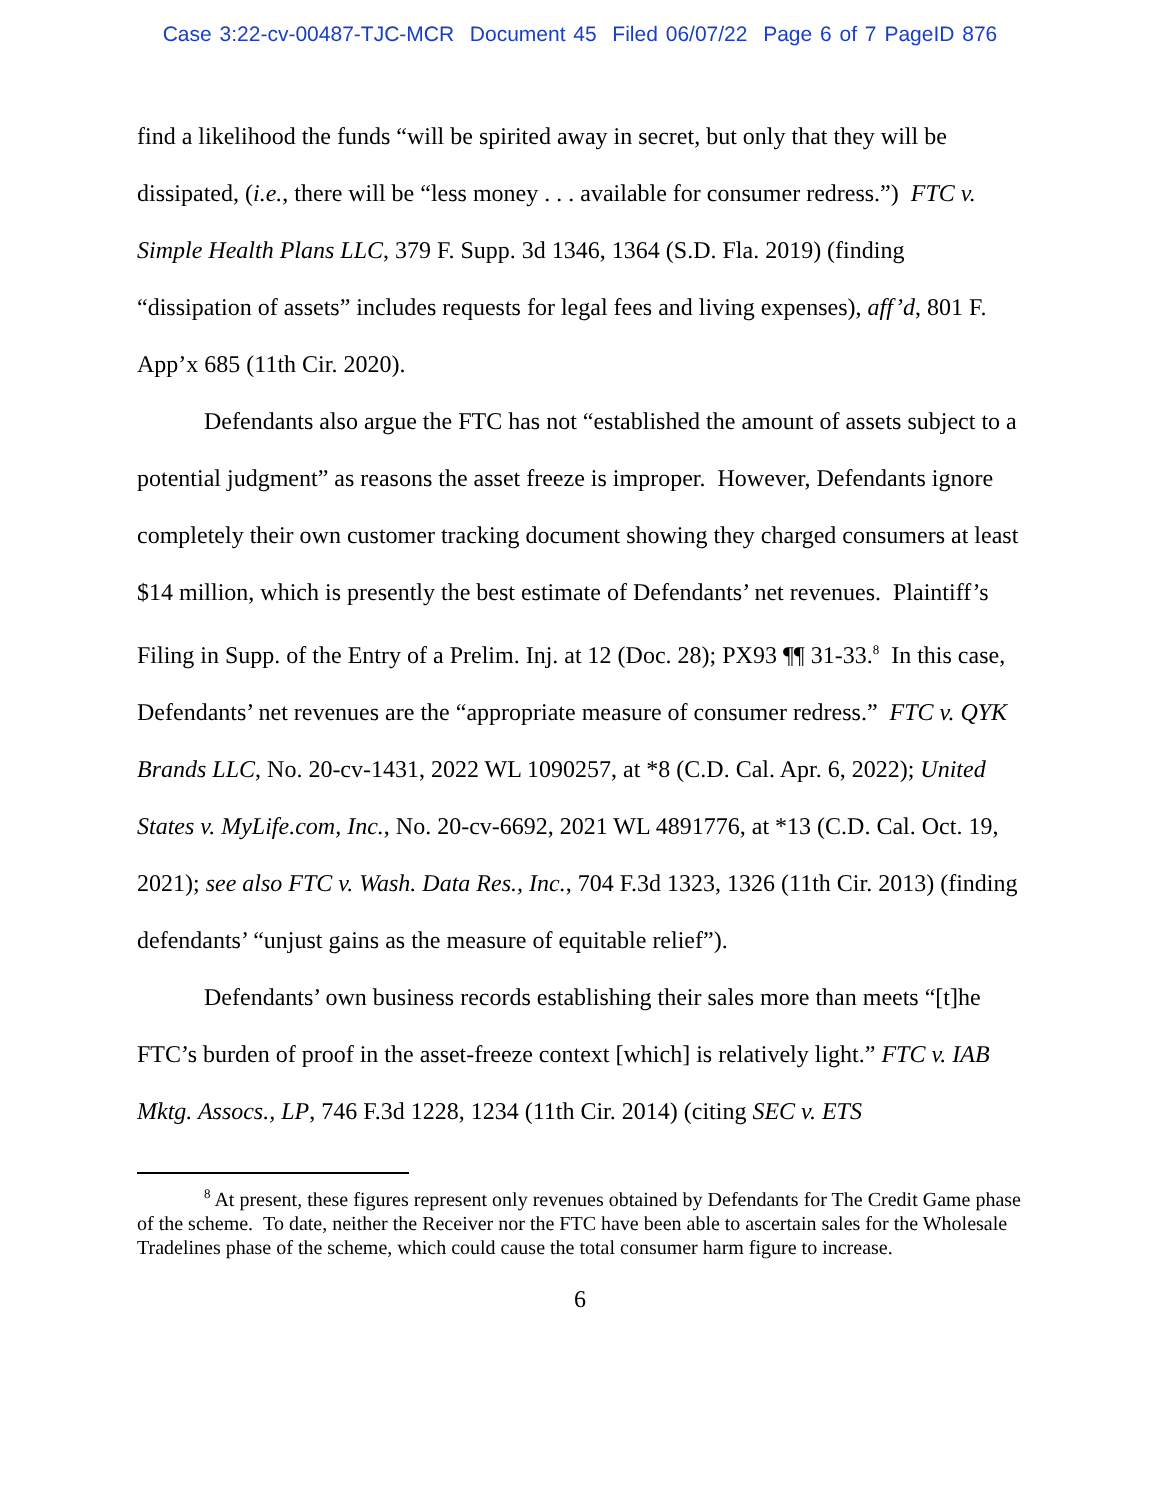Case 3:22-cv-00487-TJC-MCR Document 45 Filed 06/07/22 Page 6 of 7 PageID 876
find a likelihood the funds “will be spirited away in secret, but only that they will be dissipated, (i.e., there will be “less money . . . available for consumer redress.”) FTC v. Simple Health Plans LLC, 379 F. Supp. 3d 1346, 1364 (S.D. Fla. 2019) (finding “dissipation of assets” includes requests for legal fees and living expenses), aff’d, 801 F. App’x 685 (11th Cir. 2020).
Defendants also argue the FTC has not “established the amount of assets subject to a potential judgment” as reasons the asset freeze is improper. However, Defendants ignore completely their own customer tracking document showing they charged consumers at least $14 million, which is presently the best estimate of Defendants’ net revenues. Plaintiff’s Filing in Supp. of the Entry of a Prelim. Inj. at 12 (Doc. 28); PX93 ¶¶ 31-33.<sup>8</sup> In this case, Defendants’ net revenues are the “appropriate measure of consumer redress.” FTC v. QYK Brands LLC, No. 20-cv-1431, 2022 WL 1090257, at *8 (C.D. Cal. Apr. 6, 2022); United States v. MyLife.com, Inc., No. 20-cv-6692, 2021 WL 4891776, at *13 (C.D. Cal. Oct. 19, 2021); see also FTC v. Wash. Data Res., Inc., 704 F.3d 1323, 1326 (11th Cir. 2013) (finding defendants’ “unjust gains as the measure of equitable relief”).
Defendants’ own business records establishing their sales more than meets “[t]he FTC’s burden of proof in the asset-freeze context [which] is relatively light.” FTC v. IAB Mktg. Assocs., LP, 746 F.3d 1228, 1234 (11th Cir. 2014) (citing SEC v. ETS
<sup>8</sup> At present, these figures represent only revenues obtained by Defendants for The Credit Game phase of the scheme. To date, neither the Receiver nor the FTC have been able to ascertain sales for the Wholesale Tradelines phase of the scheme, which could cause the total consumer harm figure to increase.
6